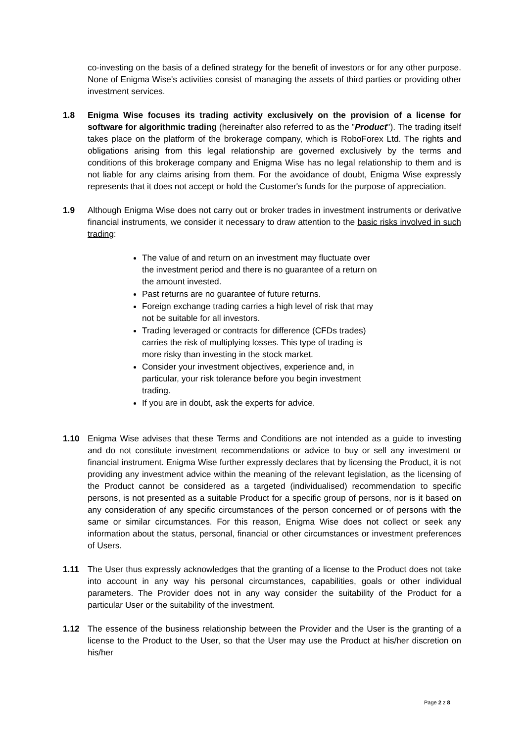co-investing on the basis of a defined strategy for the benefit of investors or for any other purpose. None of Enigma Wise's activities consist of managing the assets of third parties or providing other investment services.
1.8 Enigma Wise focuses its trading activity exclusively on the provision of a license for software for algorithmic trading (hereinafter also referred to as the "Product"). The trading itself takes place on the platform of the brokerage company, which is RoboForex Ltd. The rights and obligations arising from this legal relationship are governed exclusively by the terms and conditions of this brokerage company and Enigma Wise has no legal relationship to them and is not liable for any claims arising from them. For the avoidance of doubt, Enigma Wise expressly represents that it does not accept or hold the Customer's funds for the purpose of appreciation.
1.9 Although Enigma Wise does not carry out or broker trades in investment instruments or derivative financial instruments, we consider it necessary to draw attention to the basic risks involved in such trading:
The value of and return on an investment may fluctuate over the investment period and there is no guarantee of a return on the amount invested.
Past returns are no guarantee of future returns.
Foreign exchange trading carries a high level of risk that may not be suitable for all investors.
Trading leveraged or contracts for difference (CFDs trades) carries the risk of multiplying losses. This type of trading is more risky than investing in the stock market.
Consider your investment objectives, experience and, in particular, your risk tolerance before you begin investment trading.
If you are in doubt, ask the experts for advice.
1.10 Enigma Wise advises that these Terms and Conditions are not intended as a guide to investing and do not constitute investment recommendations or advice to buy or sell any investment or financial instrument. Enigma Wise further expressly declares that by licensing the Product, it is not providing any investment advice within the meaning of the relevant legislation, as the licensing of the Product cannot be considered as a targeted (individualised) recommendation to specific persons, is not presented as a suitable Product for a specific group of persons, nor is it based on any consideration of any specific circumstances of the person concerned or of persons with the same or similar circumstances. For this reason, Enigma Wise does not collect or seek any information about the status, personal, financial or other circumstances or investment preferences of Users.
1.11 The User thus expressly acknowledges that the granting of a license to the Product does not take into account in any way his personal circumstances, capabilities, goals or other individual parameters. The Provider does not in any way consider the suitability of the Product for a particular User or the suitability of the investment.
1.12 The essence of the business relationship between the Provider and the User is the granting of a license to the Product to the User, so that the User may use the Product at his/her discretion on his/her
Page 2 z 8